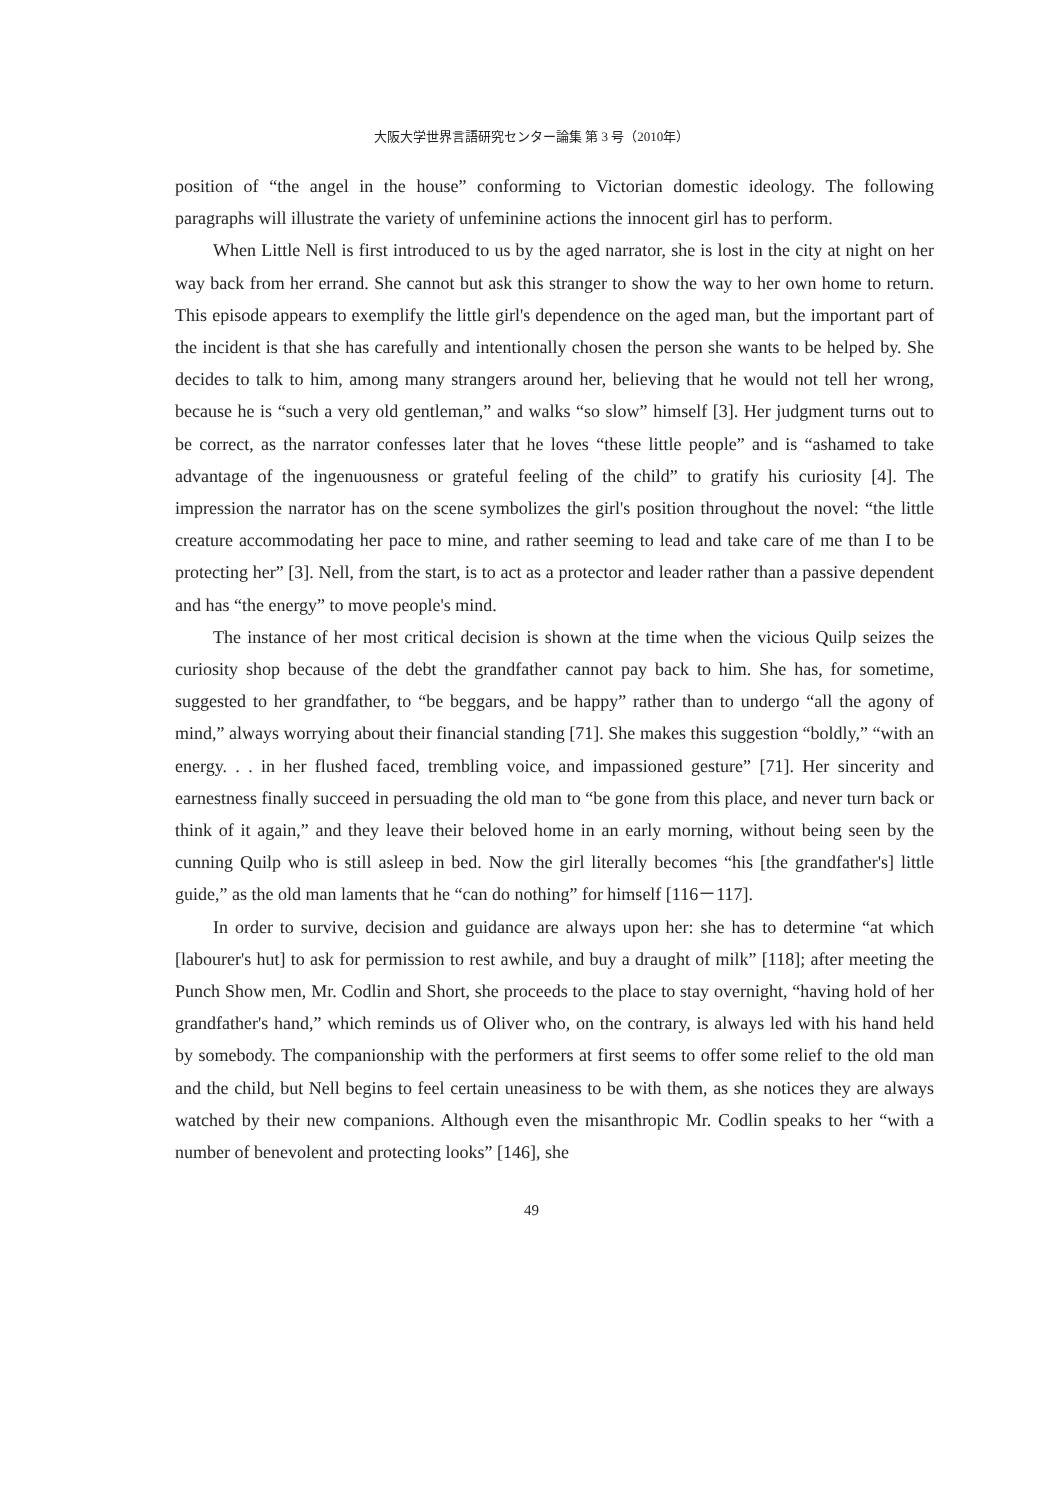大阪大学世界言語研究センター論集 第 3 号（2010年）
position of “the angel in the house” conforming to Victorian domestic ideology. The following paragraphs will illustrate the variety of unfeminine actions the innocent girl has to perform.
When Little Nell is first introduced to us by the aged narrator, she is lost in the city at night on her way back from her errand. She cannot but ask this stranger to show the way to her own home to return. This episode appears to exemplify the little girl's dependence on the aged man, but the important part of the incident is that she has carefully and intentionally chosen the person she wants to be helped by. She decides to talk to him, among many strangers around her, believing that he would not tell her wrong, because he is “such a very old gentleman,” and walks “so slow” himself [3]. Her judgment turns out to be correct, as the narrator confesses later that he loves “these little people” and is “ashamed to take advantage of the ingenuousness or grateful feeling of the child” to gratify his curiosity [4]. The impression the narrator has on the scene symbolizes the girl's position throughout the novel: “the little creature accommodating her pace to mine, and rather seeming to lead and take care of me than I to be protecting her” [3]. Nell, from the start, is to act as a protector and leader rather than a passive dependent and has “the energy” to move people's mind.
The instance of her most critical decision is shown at the time when the vicious Quilp seizes the curiosity shop because of the debt the grandfather cannot pay back to him. She has, for sometime, suggested to her grandfather, to “be beggars, and be happy” rather than to undergo “all the agony of mind,” always worrying about their financial standing [71]. She makes this suggestion “boldly,” “with an energy. . . in her flushed faced, trembling voice, and impassioned gesture” [71]. Her sincerity and earnestness finally succeed in persuading the old man to “be gone from this place, and never turn back or think of it again,” and they leave their beloved home in an early morning, without being seen by the cunning Quilp who is still asleep in bed. Now the girl literally becomes “his [the grandfather's] little guide,” as the old man laments that he “can do nothing” for himself [116－117].
In order to survive, decision and guidance are always upon her: she has to determine “at which [labourer's hut] to ask for permission to rest awhile, and buy a draught of milk” [118]; after meeting the Punch Show men, Mr. Codlin and Short, she proceeds to the place to stay overnight, “having hold of her grandfather's hand,” which reminds us of Oliver who, on the contrary, is always led with his hand held by somebody. The companionship with the performers at first seems to offer some relief to the old man and the child, but Nell begins to feel certain uneasiness to be with them, as she notices they are always watched by their new companions. Although even the misanthropic Mr. Codlin speaks to her “with a number of benevolent and protecting looks” [146], she
49